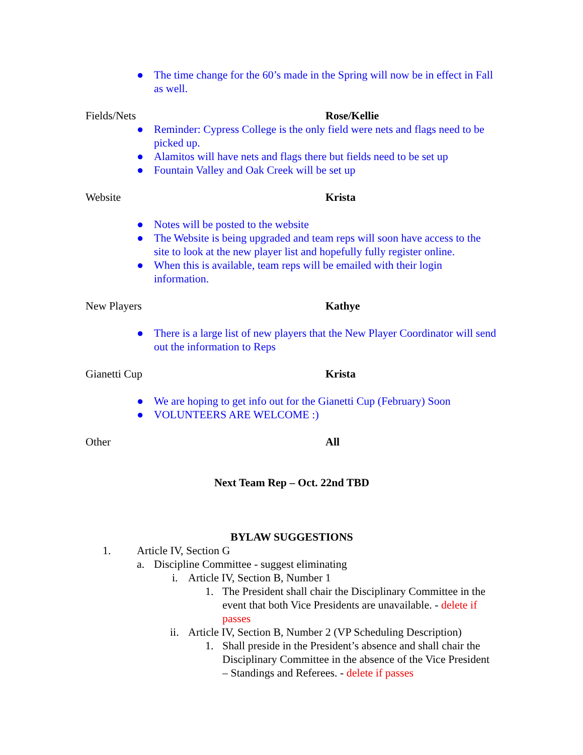● The time change for the 60’s made in the Spring will now be in effect in Fall as well.
Fields/Nets Rose/Kellie
● Reminder: Cypress College is the only field were nets and flags need to be picked up.
● Alamitos will have nets and flags there but fields need to be set up
● Fountain Valley and Oak Creek will be set up
Website Krista
● Notes will be posted to the website
● The Website is being upgraded and team reps will soon have access to the site to look at the new player list and hopefully fully register online.
● When this is available, team reps will be emailed with their login information.
New Players Kathye
● There is a large list of new players that the New Player Coordinator will send out the information to Reps
Gianetti Cup Krista
● We are hoping to get info out for the Gianetti Cup (February) Soon
● VOLUNTEERS ARE WELCOME :)
Other All
Next Team Rep – Oct. 22nd TBD
BYLAW SUGGESTIONS
1. Article IV, Section G
a. Discipline Committee - suggest eliminating
i. Article IV, Section B, Number 1
1. The President shall chair the Disciplinary Committee in the event that both Vice Presidents are unavailable. - delete if passes
ii. Article IV, Section B, Number 2 (VP Scheduling Description)
1. Shall preside in the President’s absence and shall chair the Disciplinary Committee in the absence of the Vice President – Standings and Referees. - delete if passes